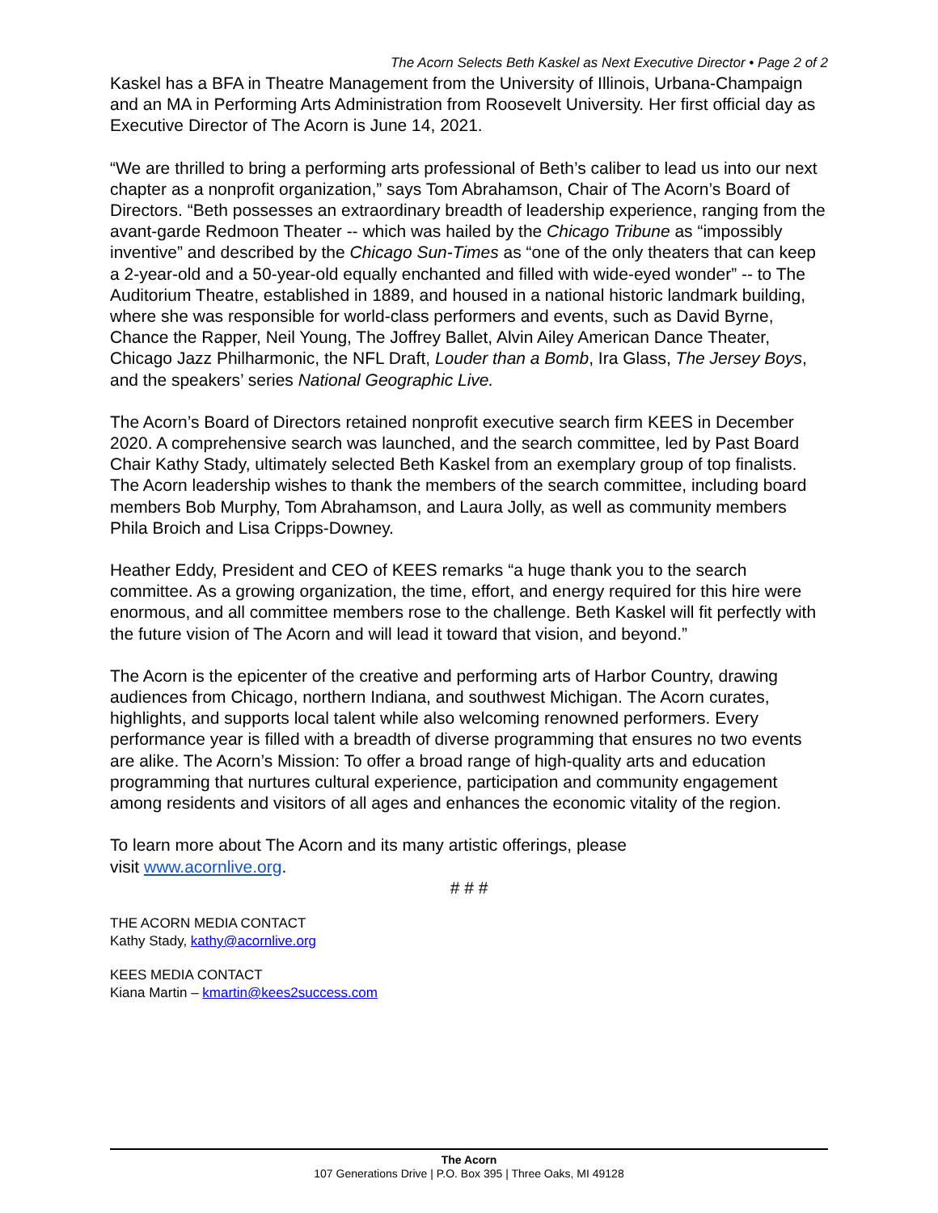The Acorn Selects Beth Kaskel as Next Executive Director • Page 2 of 2
Kaskel has a BFA in Theatre Management from the University of Illinois, Urbana-Champaign and an MA in Performing Arts Administration from Roosevelt University. Her first official day as Executive Director of The Acorn is June 14, 2021.
“We are thrilled to bring a performing arts professional of Beth’s caliber to lead us into our next chapter as a nonprofit organization,” says Tom Abrahamson, Chair of The Acorn’s Board of Directors. “Beth possesses an extraordinary breadth of leadership experience, ranging from the avant-garde Redmoon Theater -- which was hailed by the Chicago Tribune as “impossibly inventive” and described by the Chicago Sun-Times as “one of the only theaters that can keep a 2-year-old and a 50-year-old equally enchanted and filled with wide-eyed wonder” -- to The Auditorium Theatre, established in 1889, and housed in a national historic landmark building, where she was responsible for world-class performers and events, such as David Byrne, Chance the Rapper, Neil Young, The Joffrey Ballet, Alvin Ailey American Dance Theater, Chicago Jazz Philharmonic, the NFL Draft, Louder than a Bomb, Ira Glass, The Jersey Boys, and the speakers’ series National Geographic Live.
The Acorn’s Board of Directors retained nonprofit executive search firm KEES in December 2020. A comprehensive search was launched, and the search committee, led by Past Board Chair Kathy Stady, ultimately selected Beth Kaskel from an exemplary group of top finalists. The Acorn leadership wishes to thank the members of the search committee, including board members Bob Murphy, Tom Abrahamson, and Laura Jolly, as well as community members Phila Broich and Lisa Cripps-Downey.
Heather Eddy, President and CEO of KEES remarks “a huge thank you to the search committee. As a growing organization, the time, effort, and energy required for this hire were enormous, and all committee members rose to the challenge. Beth Kaskel will fit perfectly with the future vision of The Acorn and will lead it toward that vision, and beyond.”
The Acorn is the epicenter of the creative and performing arts of Harbor Country, drawing audiences from Chicago, northern Indiana, and southwest Michigan. The Acorn curates, highlights, and supports local talent while also welcoming renowned performers. Every performance year is filled with a breadth of diverse programming that ensures no two events are alike. The Acorn’s Mission: To offer a broad range of high-quality arts and education programming that nurtures cultural experience, participation and community engagement among residents and visitors of all ages and enhances the economic vitality of the region.
To learn more about The Acorn and its many artistic offerings, please
visit www.acornlive.org.
# # #
THE ACORN MEDIA CONTACT
Kathy Stady, kathy@acornlive.org
KEES MEDIA CONTACT
Kiana Martin – kmartin@kees2success.com
The Acorn
107 Generations Drive | P.O. Box 395 | Three Oaks, MI 49128